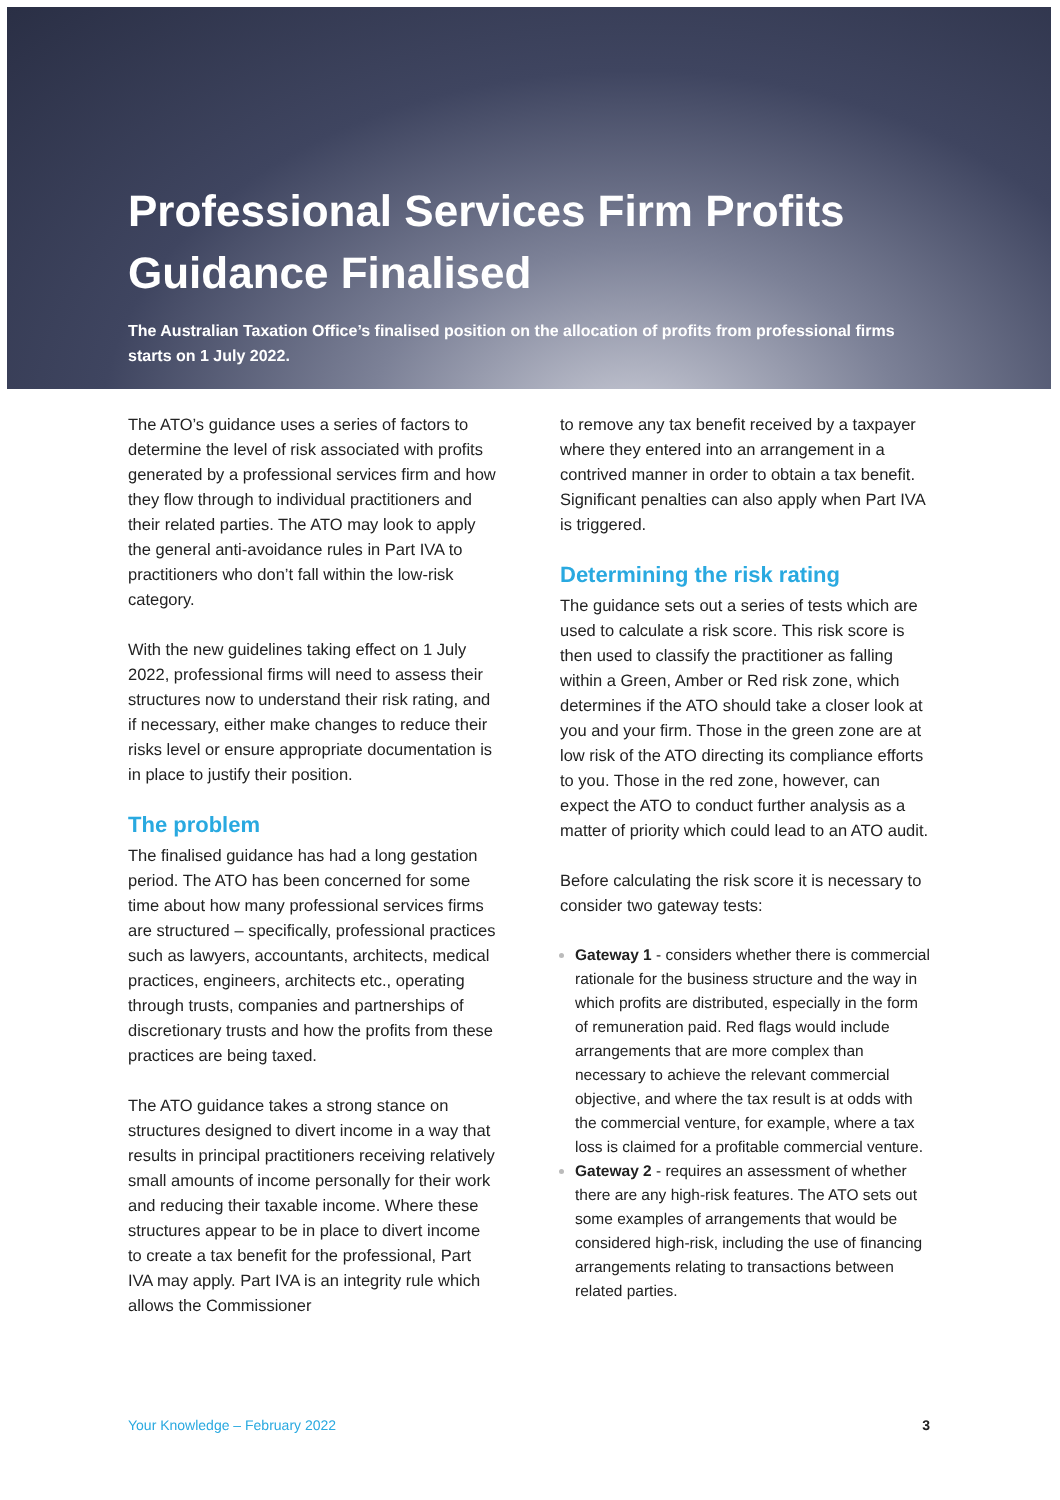Professional Services Firm Profits Guidance Finalised
The Australian Taxation Office’s finalised position on the allocation of profits from professional firms starts on 1 July 2022.
The ATO’s guidance uses a series of factors to determine the level of risk associated with profits generated by a professional services firm and how they flow through to individual practitioners and their related parties. The ATO may look to apply the general anti-avoidance rules in Part IVA to practitioners who don’t fall within the low-risk category.
With the new guidelines taking effect on 1 July 2022, professional firms will need to assess their structures now to understand their risk rating, and if necessary, either make changes to reduce their risks level or ensure appropriate documentation is in place to justify their position.
The problem
The finalised guidance has had a long gestation period. The ATO has been concerned for some time about how many professional services firms are structured – specifically, professional practices such as lawyers, accountants, architects, medical practices, engineers, architects etc., operating through trusts, companies and partnerships of discretionary trusts and how the profits from these practices are being taxed.
The ATO guidance takes a strong stance on structures designed to divert income in a way that results in principal practitioners receiving relatively small amounts of income personally for their work and reducing their taxable income. Where these structures appear to be in place to divert income to create a tax benefit for the professional, Part IVA may apply. Part IVA is an integrity rule which allows the Commissioner
to remove any tax benefit received by a taxpayer where they entered into an arrangement in a contrived manner in order to obtain a tax benefit. Significant penalties can also apply when Part IVA is triggered.
Determining the risk rating
The guidance sets out a series of tests which are used to calculate a risk score. This risk score is then used to classify the practitioner as falling within a Green, Amber or Red risk zone, which determines if the ATO should take a closer look at you and your firm. Those in the green zone are at low risk of the ATO directing its compliance efforts to you. Those in the red zone, however, can expect the ATO to conduct further analysis as a matter of priority which could lead to an ATO audit.
Before calculating the risk score it is necessary to consider two gateway tests:
Gateway 1 - considers whether there is commercial rationale for the business structure and the way in which profits are distributed, especially in the form of remuneration paid. Red flags would include arrangements that are more complex than necessary to achieve the relevant commercial objective, and where the tax result is at odds with the commercial venture, for example, where a tax loss is claimed for a profitable commercial venture.
Gateway 2 - requires an assessment of whether there are any high-risk features. The ATO sets out some examples of arrangements that would be considered high-risk, including the use of financing arrangements relating to transactions between related parties.
Your Knowledge – February 2022 3